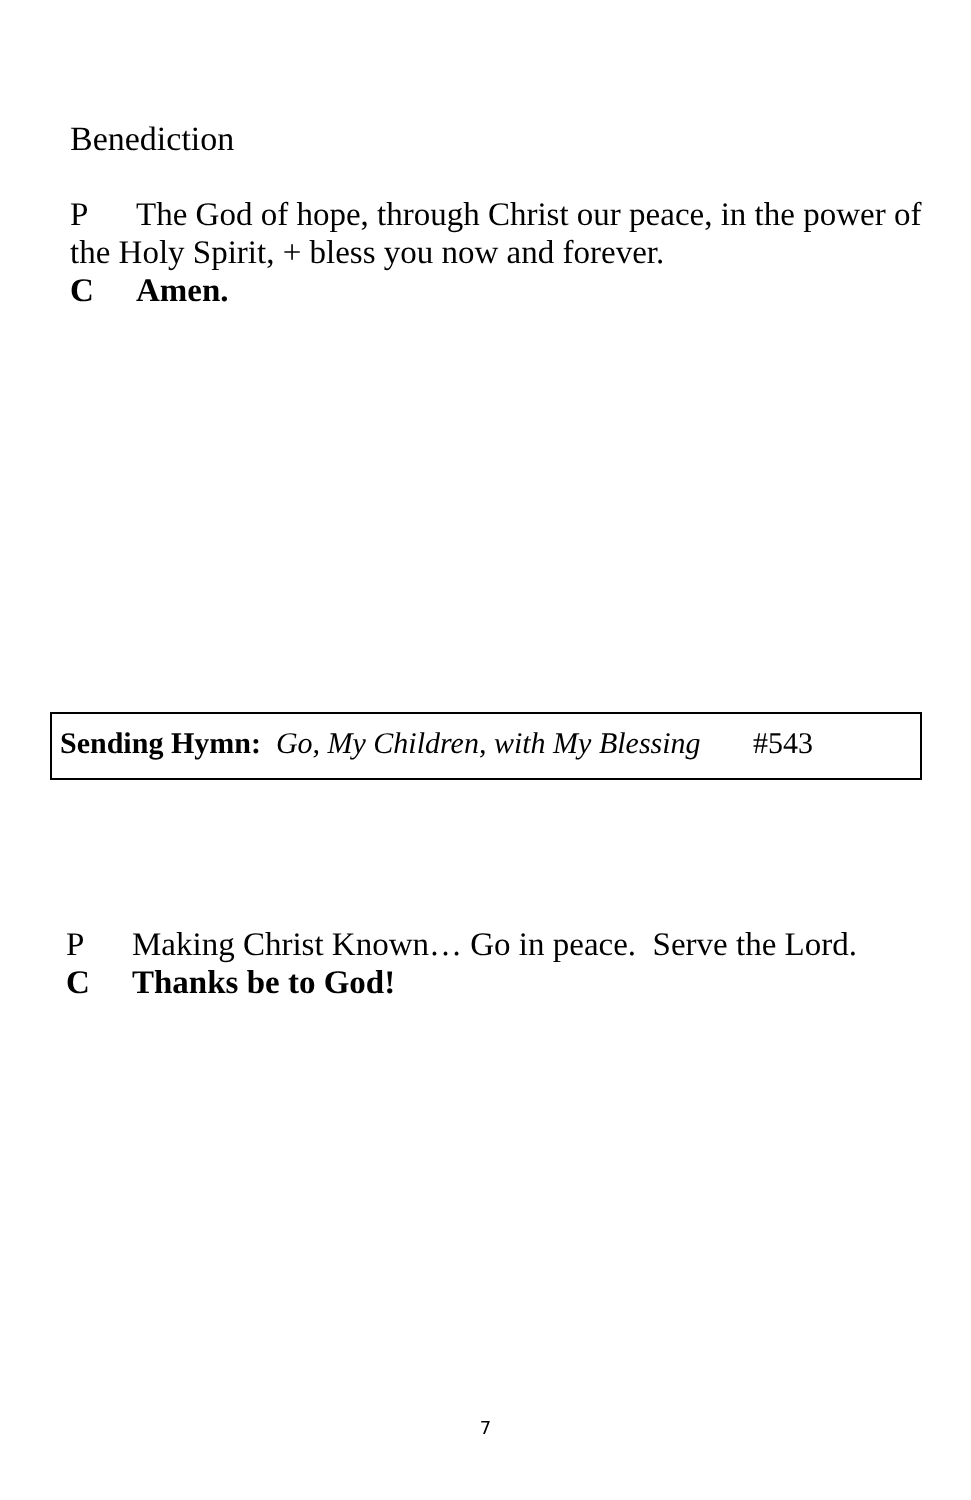Benediction
P The God of hope, through Christ our peace, in the power of the Holy Spirit, + bless you now and forever.
C Amen.
Sending Hymn: Go, My Children, with My Blessing #543
P Making Christ Known… Go in peace. Serve the Lord.
C Thanks be to God!
7